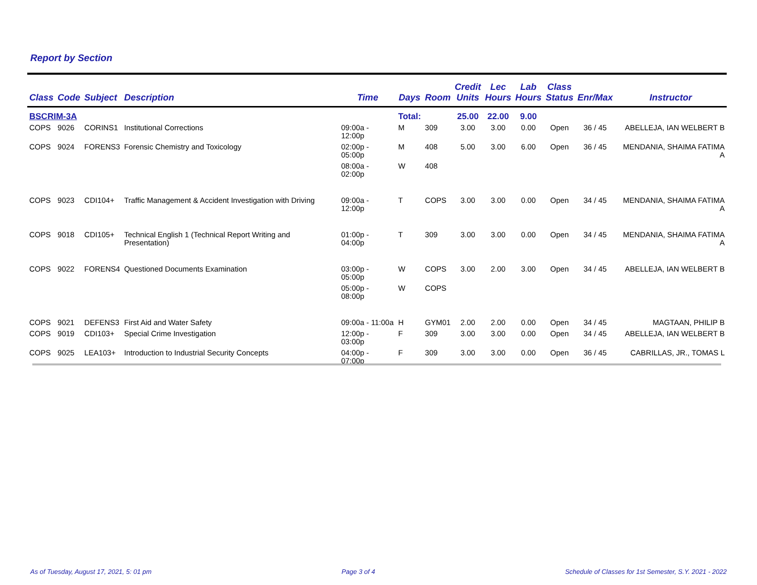Report by Section
| Class | Code | Subject | Description | Time | Days | Room | Credit Units | Lec Hours | Lab Hours | Class Status | Enr/Max | Instructor |
| --- | --- | --- | --- | --- | --- | --- | --- | --- | --- | --- | --- | --- |
| BSCRIM-3A | | | | | Total: | | 25.00 | 22.00 | 9.00 | | | |
| COPS | 9026 | CORINS1 | Institutional Corrections | 09:00a - 12:00p | M | 309 | 3.00 | 3.00 | 0.00 | Open | 36 / 45 | ABELLEJA, IAN WELBERT B |
| COPS | 9024 | FORENS3 | Forensic Chemistry and Toxicology | 02:00p - 05:00p | M | 408 | 5.00 | 3.00 | 6.00 | Open | 36 / 45 | MENDANIA, SHAIMA FATIMA A |
| | | | | 08:00a - 02:00p | W | 408 | | | | | | |
| COPS | 9023 | CDI104+ | Traffic Management & Accident Investigation with Driving | 09:00a - 12:00p | T | COPS | 3.00 | 3.00 | 0.00 | Open | 34 / 45 | MENDANIA, SHAIMA FATIMA A |
| COPS | 9018 | CDI105+ | Technical English 1 (Technical Report Writing and Presentation) | 01:00p - 04:00p | T | 309 | 3.00 | 3.00 | 0.00 | Open | 34 / 45 | MENDANIA, SHAIMA FATIMA A |
| COPS | 9022 | FORENS4 | Questioned Documents Examination | 03:00p - 05:00p | W | COPS | 3.00 | 2.00 | 3.00 | Open | 34 / 45 | ABELLEJA, IAN WELBERT B |
| | | | | 05:00p - 08:00p | W | COPS | | | | | | |
| COPS | 9021 | DEFENS3 | First Aid and Water Safety | 09:00a - 11:00a | H | GYM01 | 2.00 | 2.00 | 0.00 | Open | 34 / 45 | MAGTAAN, PHILIP B |
| COPS | 9019 | CDI103+ | Special Crime Investigation | 12:00p - 03:00p | F | 309 | 3.00 | 3.00 | 0.00 | Open | 34 / 45 | ABELLEJA, IAN WELBERT B |
| COPS | 9025 | LEA103+ | Introduction to Industrial Security Concepts | 04:00p - 07:00p | F | 309 | 3.00 | 3.00 | 0.00 | Open | 36 / 45 | CABRILLAS, JR., TOMAS L |
As of Tuesday, August 17, 2021, 5: 01 pm Page 3 of 4 Schedule of Classes for 1st Semester, S.Y. 2021 - 2022